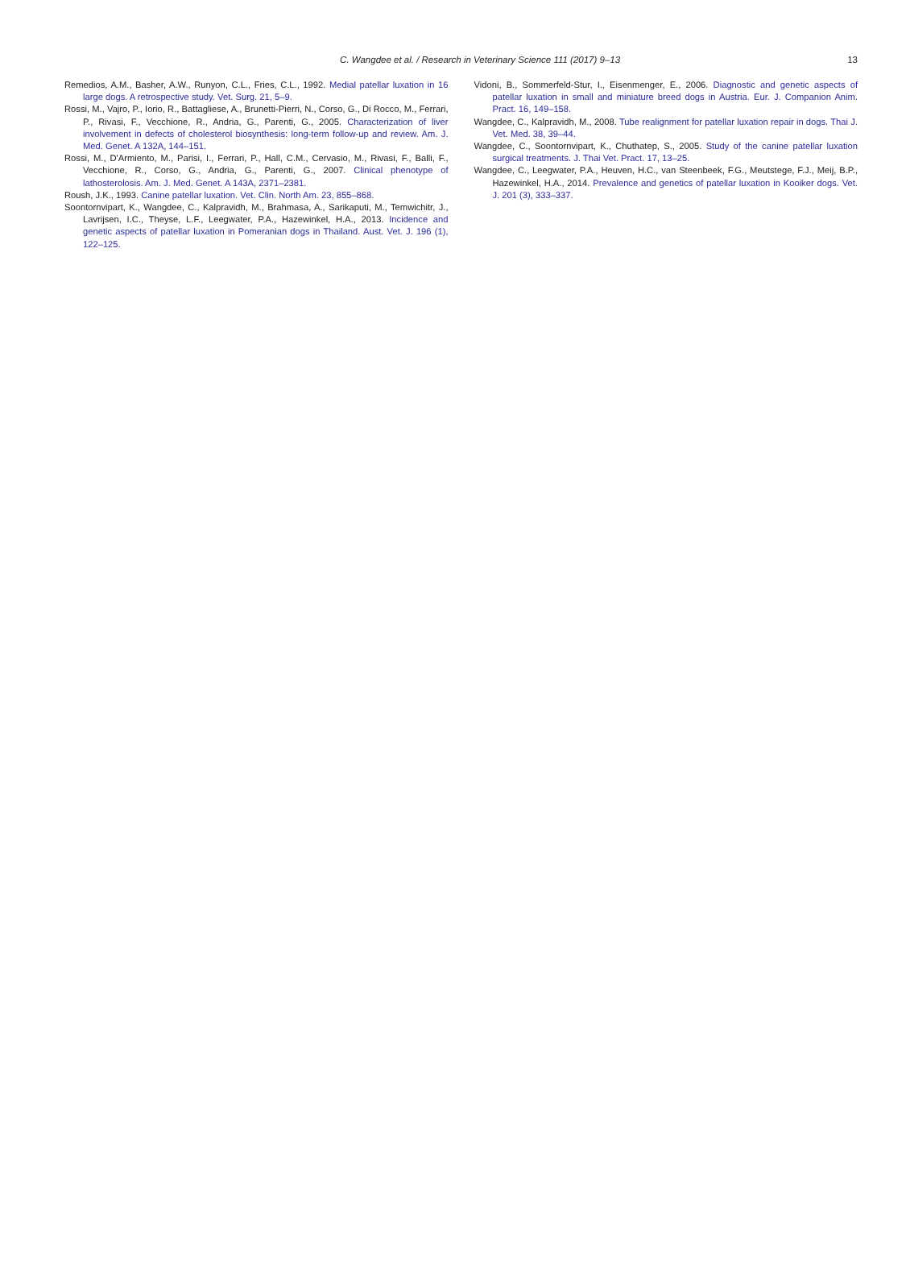C. Wangdee et al. / Research in Veterinary Science 111 (2017) 9–13
13
Remedios, A.M., Basher, A.W., Runyon, C.L., Fries, C.L., 1992. Medial patellar luxation in 16 large dogs. A retrospective study. Vet. Surg. 21, 5–9.
Rossi, M., Vajro, P., Iorio, R., Battagliese, A., Brunetti-Pierri, N., Corso, G., Di Rocco, M., Ferrari, P., Rivasi, F., Vecchione, R., Andria, G., Parenti, G., 2005. Characterization of liver involvement in defects of cholesterol biosynthesis: long-term follow-up and review. Am. J. Med. Genet. A 132A, 144–151.
Rossi, M., D'Armiento, M., Parisi, I., Ferrari, P., Hall, C.M., Cervasio, M., Rivasi, F., Balli, F., Vecchione, R., Corso, G., Andria, G., Parenti, G., 2007. Clinical phenotype of lathosterolosis. Am. J. Med. Genet. A 143A, 2371–2381.
Roush, J.K., 1993. Canine patellar luxation. Vet. Clin. North Am. 23, 855–868.
Soontornvipart, K., Wangdee, C., Kalpravidh, M., Brahmasa, A., Sarikaputi, M., Temwichitr, J., Lavrijsen, I.C., Theyse, L.F., Leegwater, P.A., Hazewinkel, H.A., 2013. Incidence and genetic aspects of patellar luxation in Pomeranian dogs in Thailand. Aust. Vet. J. 196 (1), 122–125.
Vidoni, B., Sommerfeld-Stur, I., Eisenmenger, E., 2006. Diagnostic and genetic aspects of patellar luxation in small and miniature breed dogs in Austria. Eur. J. Companion Anim. Pract. 16, 149–158.
Wangdee, C., Kalpravidh, M., 2008. Tube realignment for patellar luxation repair in dogs. Thai J. Vet. Med. 38, 39–44.
Wangdee, C., Soontornvipart, K., Chuthatep, S., 2005. Study of the canine patellar luxation surgical treatments. J. Thai Vet. Pract. 17, 13–25.
Wangdee, C., Leegwater, P.A., Heuven, H.C., van Steenbeek, F.G., Meutstege, F.J., Meij, B.P., Hazewinkel, H.A., 2014. Prevalence and genetics of patellar luxation in Kooiker dogs. Vet. J. 201 (3), 333–337.